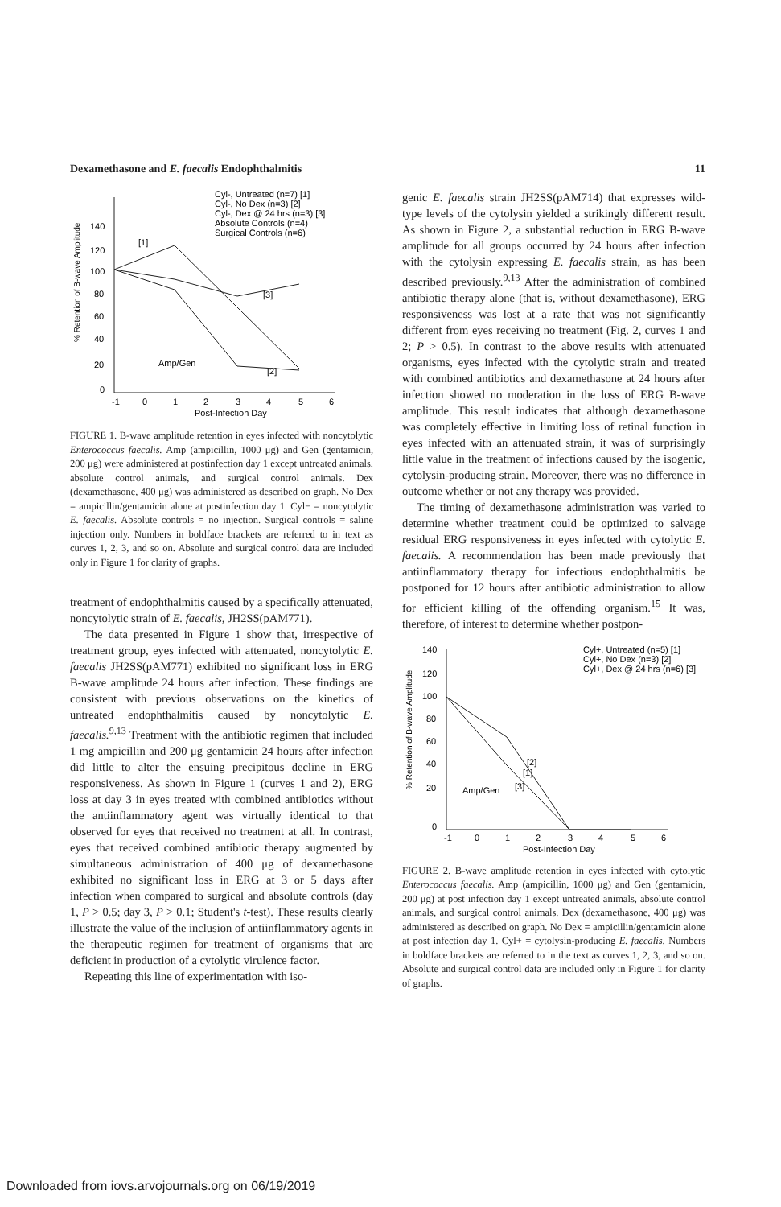Dexamethasone and E. faecalis Endophthalmitis 11
Cyl-, Untreated (n=7) [1]
Cyl-, No Dex (n=3) [2]
Cyl-, Dex @ 24 hrs (n=3) [3]
Absolute Controls (n=4)
Surgical Controls (n=6)
140
120
100
80
60
40
20
0
-1
0
1
2
3
4
5
6
Post-Infection Day
Amp/Gen
[1]
[3]
[2]
% Retention of B-wave Amplitude
FIGURE 1. B-wave amplitude retention in eyes infected with noncytolytic Enterococcus faecalis. Amp (ampicillin, 1000 μg) and Gen (gentamicin, 200 μg) were administered at postinfection day 1 except untreated animals, absolute control animals, and surgical control animals. Dex (dexamethasone, 400 μg) was administered as described on graph. No Dex = ampicillin/gentamicin alone at postinfection day 1. Cyl− = noncytolytic E. faecalis. Absolute controls = no injection. Surgical controls = saline injection only. Numbers in boldface brackets are referred to in text as curves 1, 2, 3, and so on. Absolute and surgical control data are included only in Figure 1 for clarity of graphs.
treatment of endophthalmitis caused by a specifically attenuated, noncytolytic strain of E. faecalis, JH2SS(pAM771).
The data presented in Figure 1 show that, irrespective of treatment group, eyes infected with attenuated, noncytolytic E. faecalis JH2SS(pAM771) exhibited no significant loss in ERG B-wave amplitude 24 hours after infection. These findings are consistent with previous observations on the kinetics of untreated endophthalmitis caused by noncytolytic E. faecalis.<sup>9,13</sup> Treatment with the antibiotic regimen that included 1 mg ampicillin and 200 μg gentamicin 24 hours after infection did little to alter the ensuing precipitous decline in ERG responsiveness. As shown in Figure 1 (curves 1 and 2), ERG loss at day 3 in eyes treated with combined antibiotics without the antiinflammatory agent was virtually identical to that observed for eyes that received no treatment at all. In contrast, eyes that received combined antibiotic therapy augmented by simultaneous administration of 400 μg of dexamethasone exhibited no significant loss in ERG at 3 or 5 days after infection when compared to surgical and absolute controls (day 1, P > 0.5; day 3, P > 0.1; Student's t-test). These results clearly illustrate the value of the inclusion of antiinflammatory agents in the therapeutic regimen for treatment of organisms that are deficient in production of a cytolytic virulence factor.
Repeating this line of experimentation with iso-
genic E. faecalis strain JH2SS(pAM714) that expresses wild-type levels of the cytolysin yielded a strikingly different result. As shown in Figure 2, a substantial reduction in ERG B-wave amplitude for all groups occurred by 24 hours after infection with the cytolysin expressing E. faecalis strain, as has been described previously.<sup>9,13</sup> After the administration of combined antibiotic therapy alone (that is, without dexamethasone), ERG responsiveness was lost at a rate that was not significantly different from eyes receiving no treatment (Fig. 2, curves 1 and 2; P > 0.5). In contrast to the above results with attenuated organisms, eyes infected with the cytolytic strain and treated with combined antibiotics and dexamethasone at 24 hours after infection showed no moderation in the loss of ERG B-wave amplitude. This result indicates that although dexamethasone was completely effective in limiting loss of retinal function in eyes infected with an attenuated strain, it was of surprisingly little value in the treatment of infections caused by the isogenic, cytolysin-producing strain. Moreover, there was no difference in outcome whether or not any therapy was provided.
The timing of dexamethasone administration was varied to determine whether treatment could be optimized to salvage residual ERG responsiveness in eyes infected with cytolytic E. faecalis. A recommendation has been made previously that antiinflammatory therapy for infectious endophthalmitis be postponed for 12 hours after antibiotic administration to allow for efficient killing of the offending organism.<sup>15</sup> It was, therefore, of interest to determine whether postpon-
Cyl+, Untreated (n=5) [1]
Cyl+, No Dex (n=3) [2]
Cyl+, Dex @ 24 hrs (n=6) [3]
140
120
100
80
60
40
20
0
-1
0
1
2
3
4
5
6
Post-Infection Day
Amp/Gen
[2]
[1]
[3]
% Retention of B-wave Amplitude
FIGURE 2. B-wave amplitude retention in eyes infected with cytolytic Enterococcus faecalis. Amp (ampicillin, 1000 μg) and Gen (gentamicin, 200 μg) at post infection day 1 except untreated animals, absolute control animals, and surgical control animals. Dex (dexamethasone, 400 μg) was administered as described on graph. No Dex = ampicillin/gentamicin alone at post infection day 1. Cyl+ = cytolysin-producing E. faecalis. Numbers in boldface brackets are referred to in the text as curves 1, 2, 3, and so on. Absolute and surgical control data are included only in Figure 1 for clarity of graphs.
Downloaded from iovs.arvojournals.org on 06/19/2019